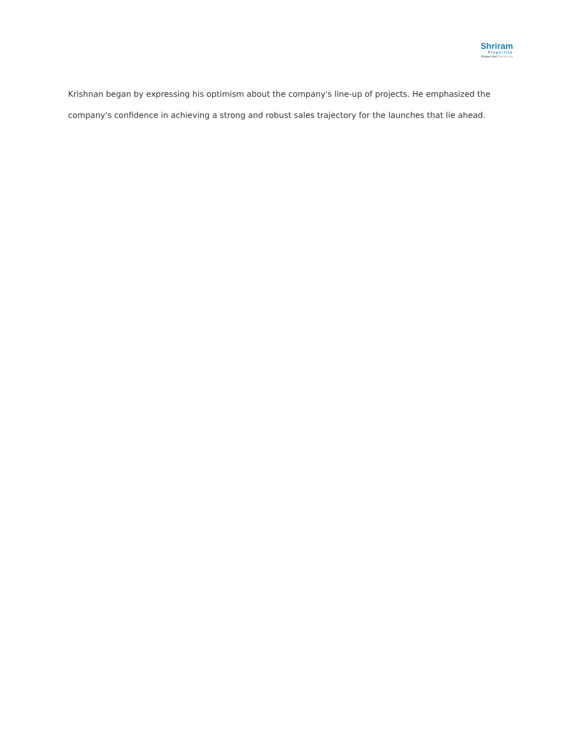Shriram
Properties
Homes that live in you
Krishnan began by expressing his optimism about the company's line-up of projects. He emphasized the company's confidence in achieving a strong and robust sales trajectory for the launches that lie ahead.